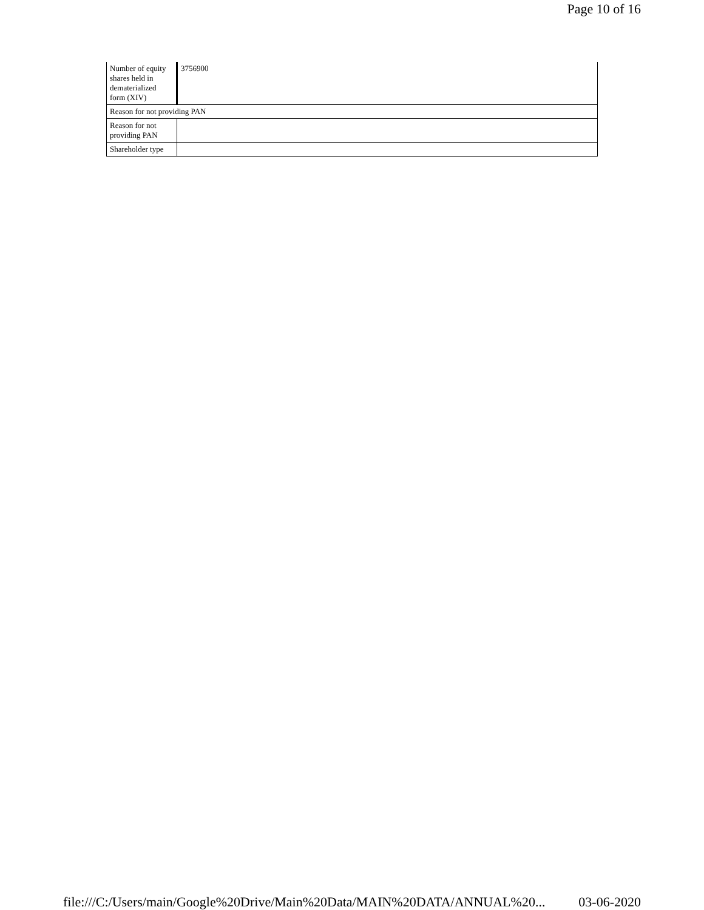Page 10 of 16
| Number of equity shares held in dematerialized form (XIV) | 3756900 |
| Reason for not providing PAN | |
| Reason for not providing PAN | |
| Shareholder type | |
file:///C:/Users/main/Google%20Drive/Main%20Data/MAIN%20DATA/ANNUAL%20... 03-06-2020